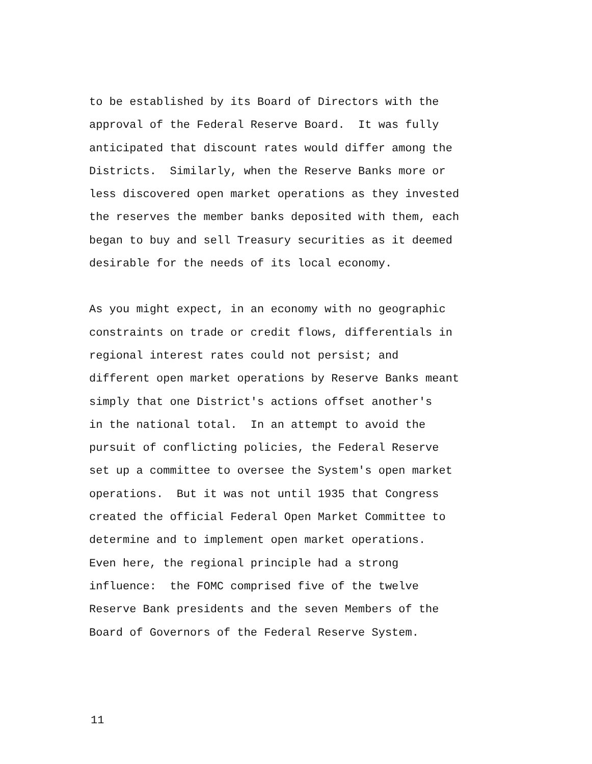to be established by its Board of Directors with the approval of the Federal Reserve Board. It was fully anticipated that discount rates would differ among the Districts. Similarly, when the Reserve Banks more or less discovered open market operations as they invested the reserves the member banks deposited with them, each began to buy and sell Treasury securities as it deemed desirable for the needs of its local economy.
As you might expect, in an economy with no geographic constraints on trade or credit flows, differentials in regional interest rates could not persist; and different open market operations by Reserve Banks meant simply that one District's actions offset another's in the national total. In an attempt to avoid the pursuit of conflicting policies, the Federal Reserve set up a committee to oversee the System's open market operations. But it was not until 1935 that Congress created the official Federal Open Market Committee to determine and to implement open market operations. Even here, the regional principle had a strong influence: the FOMC comprised five of the twelve Reserve Bank presidents and the seven Members of the Board of Governors of the Federal Reserve System.
11